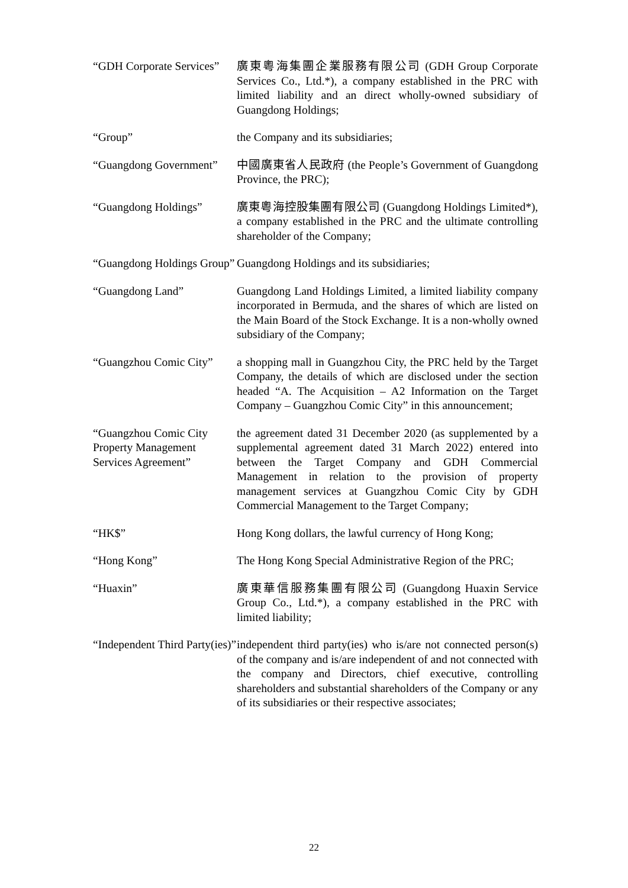“GDH Corporate Services”
廣東粵海集團企業服務有限公司 (GDH Group Corporate Services Co., Ltd.*), a company established in the PRC with limited liability and an direct wholly-owned subsidiary of Guangdong Holdings;
“Group” the Company and its subsidiaries;
“Guangdong Government”
中國廣東省人民政府 (the People’s Government of Guangdong Province, the PRC);
“Guangdong Holdings” 廣東粵海控股集團有限公司 (Guangdong Holdings Limited*), a company established in the PRC and the ultimate controlling shareholder of the Company;
“Guangdong Holdings Group”
Guangdong Holdings and its subsidiaries;
“Guangdong Land” Guangdong Land Holdings Limited, a limited liability company incorporated in Bermuda, and the shares of which are listed on the Main Board of the Stock Exchange. It is a non-wholly owned subsidiary of the Company;
“Guangzhou Comic City”
a shopping mall in Guangzhou City, the PRC held by the Target Company, the details of which are disclosed under the section headed “A. The Acquisition – A2 Information on the Target Company – Guangzhou Comic City” in this announcement;
“Guangzhou Comic City Property Management Services Agreement”
the agreement dated 31 December 2020 (as supplemented by a supplemental agreement dated 31 March 2022) entered into between the Target Company and GDH Commercial Management in relation to the provision of property management services at Guangzhou Comic City by GDH Commercial Management to the Target Company;
“HK$” Hong Kong dollars, the lawful currency of Hong Kong;
“Hong Kong” The Hong Kong Special Administrative Region of the PRC;
“Huaxin” 廣東華信服務集團有限公司 (Guangdong Huaxin Service Group Co., Ltd.*), a company established in the PRC with limited liability;
“Independent Third Party(ies)”
independent third party(ies) who is/are not connected person(s) of the company and is/are independent of and not connected with the company and Directors, chief executive, controlling shareholders and substantial shareholders of the Company or any of its subsidiaries or their respective associates;
22